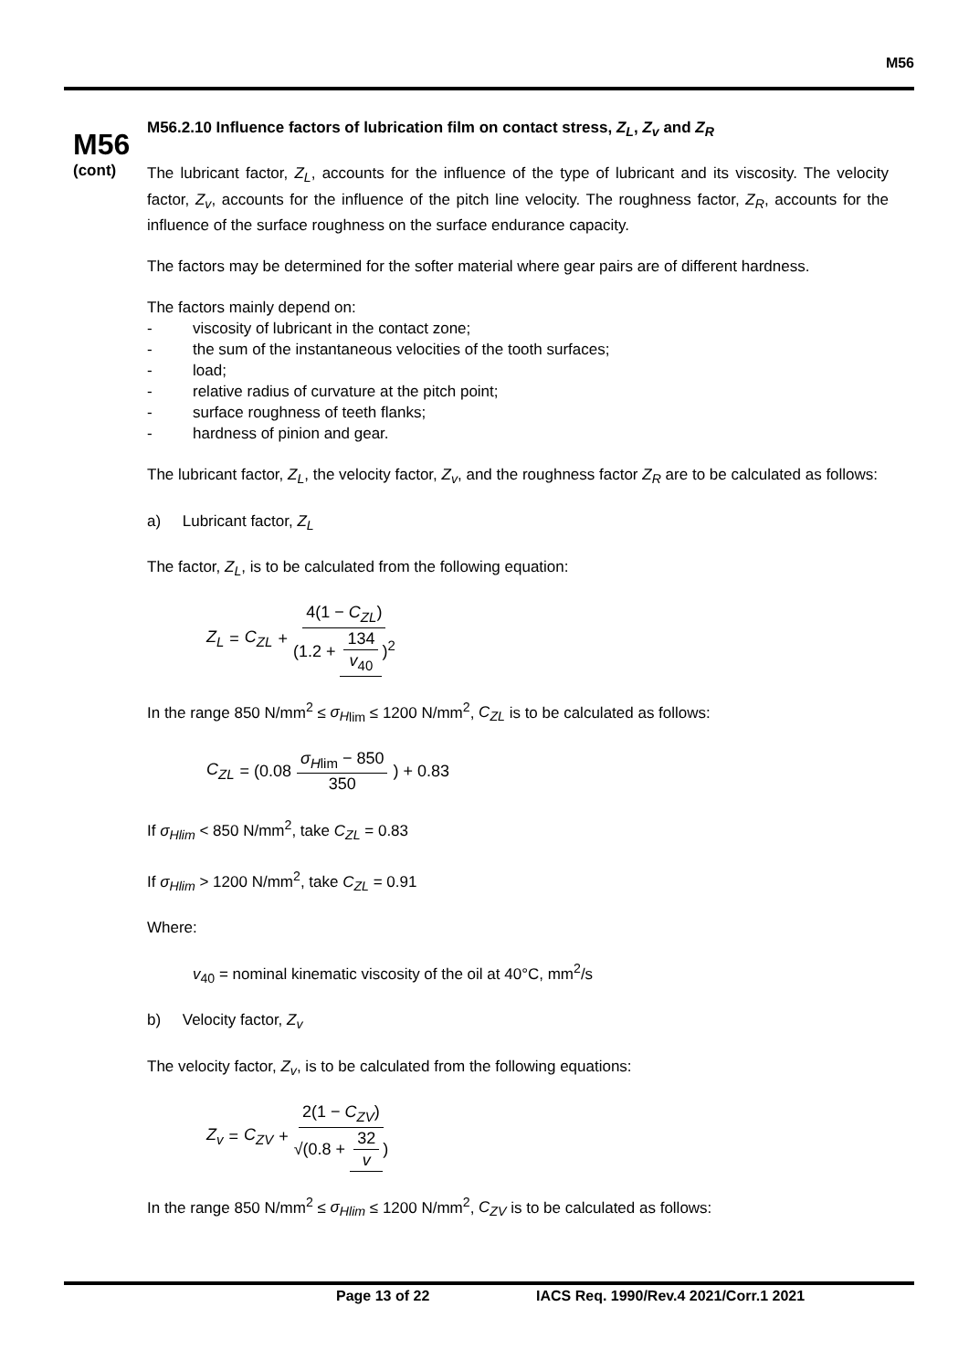M56
M56
(cont)
M56.2.10 Influence factors of lubrication film on contact stress, Z<sub>L</sub>, Z<sub>v</sub> and Z<sub>R</sub>
The lubricant factor, Z<sub>L</sub>, accounts for the influence of the type of lubricant and its viscosity. The velocity factor, Z<sub>v</sub>, accounts for the influence of the pitch line velocity. The roughness factor, Z<sub>R</sub>, accounts for the influence of the surface roughness on the surface endurance capacity.
The factors may be determined for the softer material where gear pairs are of different hardness.
The factors mainly depend on:
- viscosity of lubricant in the contact zone;
- the sum of the instantaneous velocities of the tooth surfaces;
- load;
- relative radius of curvature at the pitch point;
- surface roughness of teeth flanks;
- hardness of pinion and gear.
The lubricant factor, Z<sub>L</sub>, the velocity factor, Z<sub>v</sub>, and the roughness factor Z<sub>R</sub> are to be calculated as follows:
a) Lubricant factor, Z<sub>L</sub>
The factor, Z<sub>L</sub>, is to be calculated from the following equation:
Z<sub>L</sub> = C<sub>ZL</sub> + 4(1 − C<sub>ZL</sub>) (1.2 + 134 v<sub>40</sub>)<sup>2</sup>
In the range 850 N/mm<sup>2</sup> ≤ σ<sub>H</sub><sub>lim</sub> ≤ 1200 N/mm<sup>2</sup>, C<sub>ZL</sub> is to be calculated as follows:
C<sub>ZL</sub> = (0.08 σ<sub>H</sub><sub>lim</sub> − 850 350) + 0.83
If σ<sub>Hlim</sub> < 850 N/mm<sup>2</sup>, take C<sub>ZL</sub> = 0.83
If σ<sub>Hlim</sub> > 1200 N/mm<sup>2</sup>, take C<sub>ZL</sub> = 0.91
Where:
v<sub>40</sub> = nominal kinematic viscosity of the oil at 40°C, mm<sup>2</sup>/s
b) Velocity factor, Z<sub>v</sub>
The velocity factor, Z<sub>v</sub>, is to be calculated from the following equations:
Z<sub>v</sub> = C<sub>ZV</sub> + 2(1 − C<sub>ZV</sub>) √(0.8 + 32 v)
In the range 850 N/mm<sup>2</sup> ≤ σ<sub>Hlim</sub> ≤ 1200 N/mm<sup>2</sup>, C<sub>ZV</sub> is to be calculated as follows:
Page 13 of 22 IACS Req. 1990/Rev.4 2021/Corr.1 2021